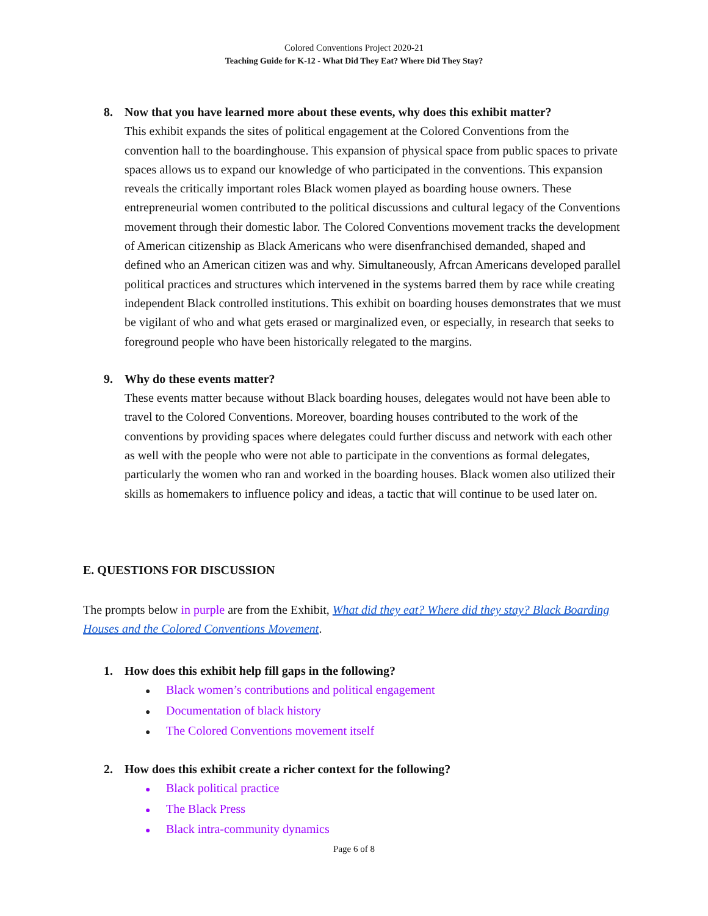Colored Conventions Project 2020-21
Teaching Guide for K-12 - What Did They Eat? Where Did They Stay?
8. Now that you have learned more about these events, why does this exhibit matter?
This exhibit expands the sites of political engagement at the Colored Conventions from the convention hall to the boardinghouse. This expansion of physical space from public spaces to private spaces allows us to expand our knowledge of who participated in the conventions. This expansion reveals the critically important roles Black women played as boarding house owners. These entrepreneurial women contributed to the political discussions and cultural legacy of the Conventions movement through their domestic labor. The Colored Conventions movement tracks the development of American citizenship as Black Americans who were disenfranchised demanded, shaped and defined who an American citizen was and why. Simultaneously, Afrcan Americans developed parallel political practices and structures which intervened in the systems barred them by race while creating independent Black controlled institutions. This exhibit on boarding houses demonstrates that we must be vigilant of who and what gets erased or marginalized even, or especially, in research that seeks to foreground people who have been historically relegated to the margins.
9. Why do these events matter?
These events matter because without Black boarding houses, delegates would not have been able to travel to the Colored Conventions. Moreover, boarding houses contributed to the work of the conventions by providing spaces where delegates could further discuss and network with each other as well with the people who were not able to participate in the conventions as formal delegates, particularly the women who ran and worked in the boarding houses. Black women also utilized their skills as homemakers to influence policy and ideas, a tactic that will continue to be used later on.
E. QUESTIONS FOR DISCUSSION
The prompts below in purple are from the Exhibit, What did they eat? Where did they stay? Black Boarding Houses and the Colored Conventions Movement.
1. How does this exhibit help fill gaps in the following?
● Black women’s contributions and political engagement
● Documentation of black history
● The Colored Conventions movement itself
2. How does this exhibit create a richer context for the following?
● Black political practice
● The Black Press
● Black intra-community dynamics
Page 6 of 8